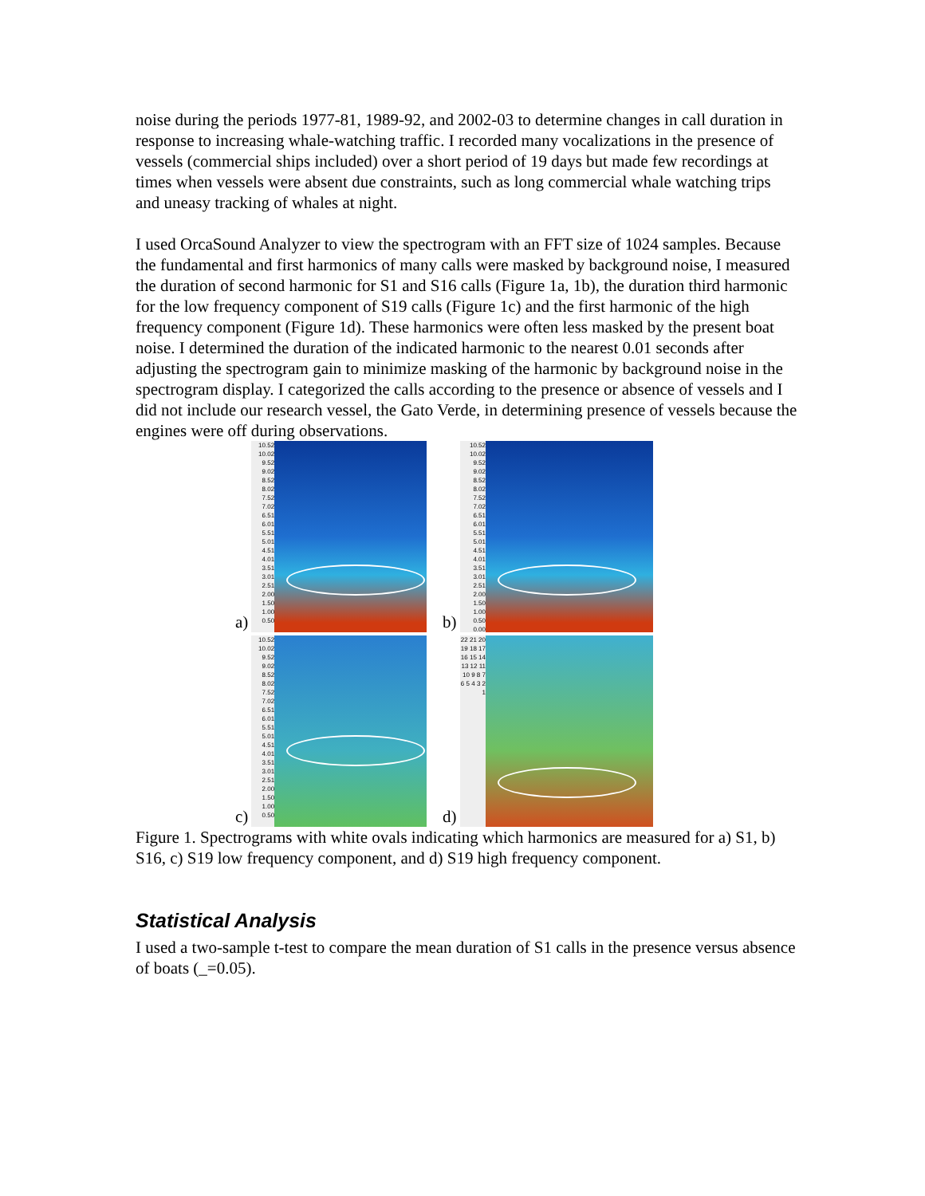noise during the periods 1977-81, 1989-92, and 2002-03 to determine changes in call duration in response to increasing whale-watching traffic. I recorded many vocalizations in the presence of vessels (commercial ships included) over a short period of 19 days but made few recordings at times when vessels were absent due constraints, such as long commercial whale watching trips and uneasy tracking of whales at night.
I used OrcaSound Analyzer to view the spectrogram with an FFT size of 1024 samples. Because the fundamental and first harmonics of many calls were masked by background noise, I measured the duration of second harmonic for S1 and S16 calls (Figure 1a, 1b), the duration third harmonic for the low frequency component of S19 calls (Figure 1c) and the first harmonic of the high frequency component (Figure 1d). These harmonics were often less masked by the present boat noise. I determined the duration of the indicated harmonic to the nearest 0.01 seconds after adjusting the spectrogram gain to minimize masking of the harmonic by background noise in the spectrogram display. I categorized the calls according to the presence or absence of vessels and I did not include our research vessel, the Gato Verde, in determining presence of vessels because the engines were off during observations.
a)
10.52 10.02 9.52 9.02 8.52 8.02 7.52 7.02 6.51 6.01 5.51 5.01 4.51 4.01 3.51 3.01 2.51 2.00 1.50 1.00 0.50
b)
10.52 10.02 9.52 9.02 8.52 8.02 7.52 7.02 6.51 6.01 5.51 5.01 4.51 4.01 3.51 3.01 2.51 2.00 1.50 1.00 0.50 0.00
c)
10.52 10.02 9.52 9.02 8.52 8.02 7.52 7.02 6.51 6.01 5.51 5.01 4.51 4.01 3.51 3.01 2.51 2.00 1.50 1.00 0.50
d)
22 21 20 19 18 17 16 15 14 13 12 11 10 9 8 7 6 5 4 3 2 1
Figure 1. Spectrograms with white ovals indicating which harmonics are measured for a) S1, b) S16, c) S19 low frequency component, and d) S19 high frequency component.
Statistical Analysis
I used a two-sample t-test to compare the mean duration of S1 calls in the presence versus absence of boats (_=0.05).